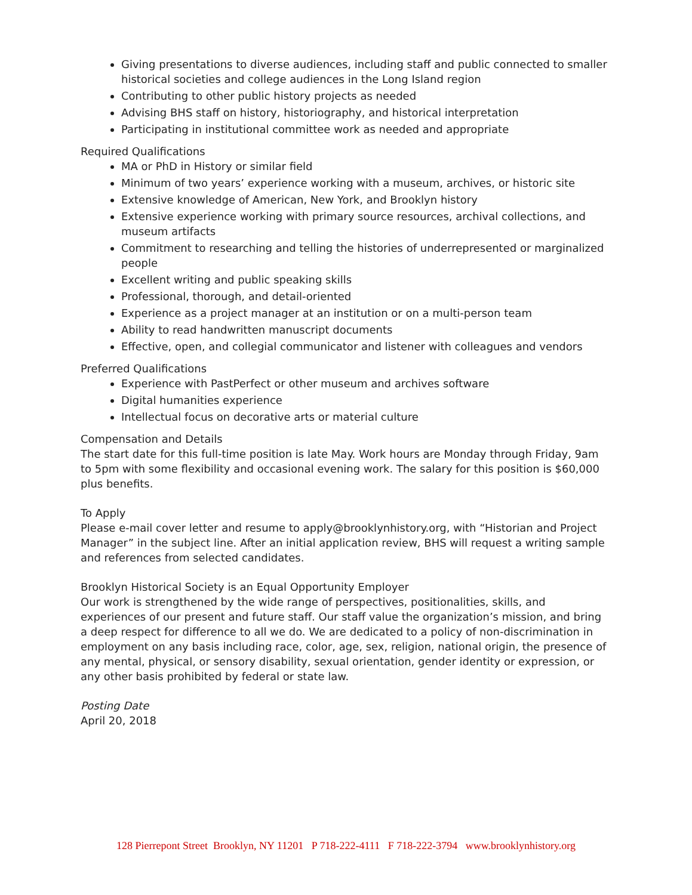Giving presentations to diverse audiences, including staff and public connected to smaller historical societies and college audiences in the Long Island region
Contributing to other public history projects as needed
Advising BHS staff on history, historiography, and historical interpretation
Participating in institutional committee work as needed and appropriate
Required Qualifications
MA or PhD in History or similar field
Minimum of two years’ experience working with a museum, archives, or historic site
Extensive knowledge of American, New York, and Brooklyn history
Extensive experience working with primary source resources, archival collections, and museum artifacts
Commitment to researching and telling the histories of underrepresented or marginalized people
Excellent writing and public speaking skills
Professional, thorough, and detail-oriented
Experience as a project manager at an institution or on a multi-person team
Ability to read handwritten manuscript documents
Effective, open, and collegial communicator and listener with colleagues and vendors
Preferred Qualifications
Experience with PastPerfect or other museum and archives software
Digital humanities experience
Intellectual focus on decorative arts or material culture
Compensation and Details
The start date for this full-time position is late May. Work hours are Monday through Friday, 9am to 5pm with some flexibility and occasional evening work. The salary for this position is $60,000 plus benefits.
To Apply
Please e-mail cover letter and resume to apply@brooklynhistory.org, with “Historian and Project Manager” in the subject line. After an initial application review, BHS will request a writing sample and references from selected candidates.
Brooklyn Historical Society is an Equal Opportunity Employer
Our work is strengthened by the wide range of perspectives, positionalities, skills, and experiences of our present and future staff. Our staff value the organization’s mission, and bring a deep respect for difference to all we do. We are dedicated to a policy of non-discrimination in employment on any basis including race, color, age, sex, religion, national origin, the presence of any mental, physical, or sensory disability, sexual orientation, gender identity or expression, or any other basis prohibited by federal or state law.
Posting Date
April 20, 2018
128 Pierrepont Street Brooklyn, NY 11201 P 718-222-4111 F 718-222-3794 www.brooklynhistory.org